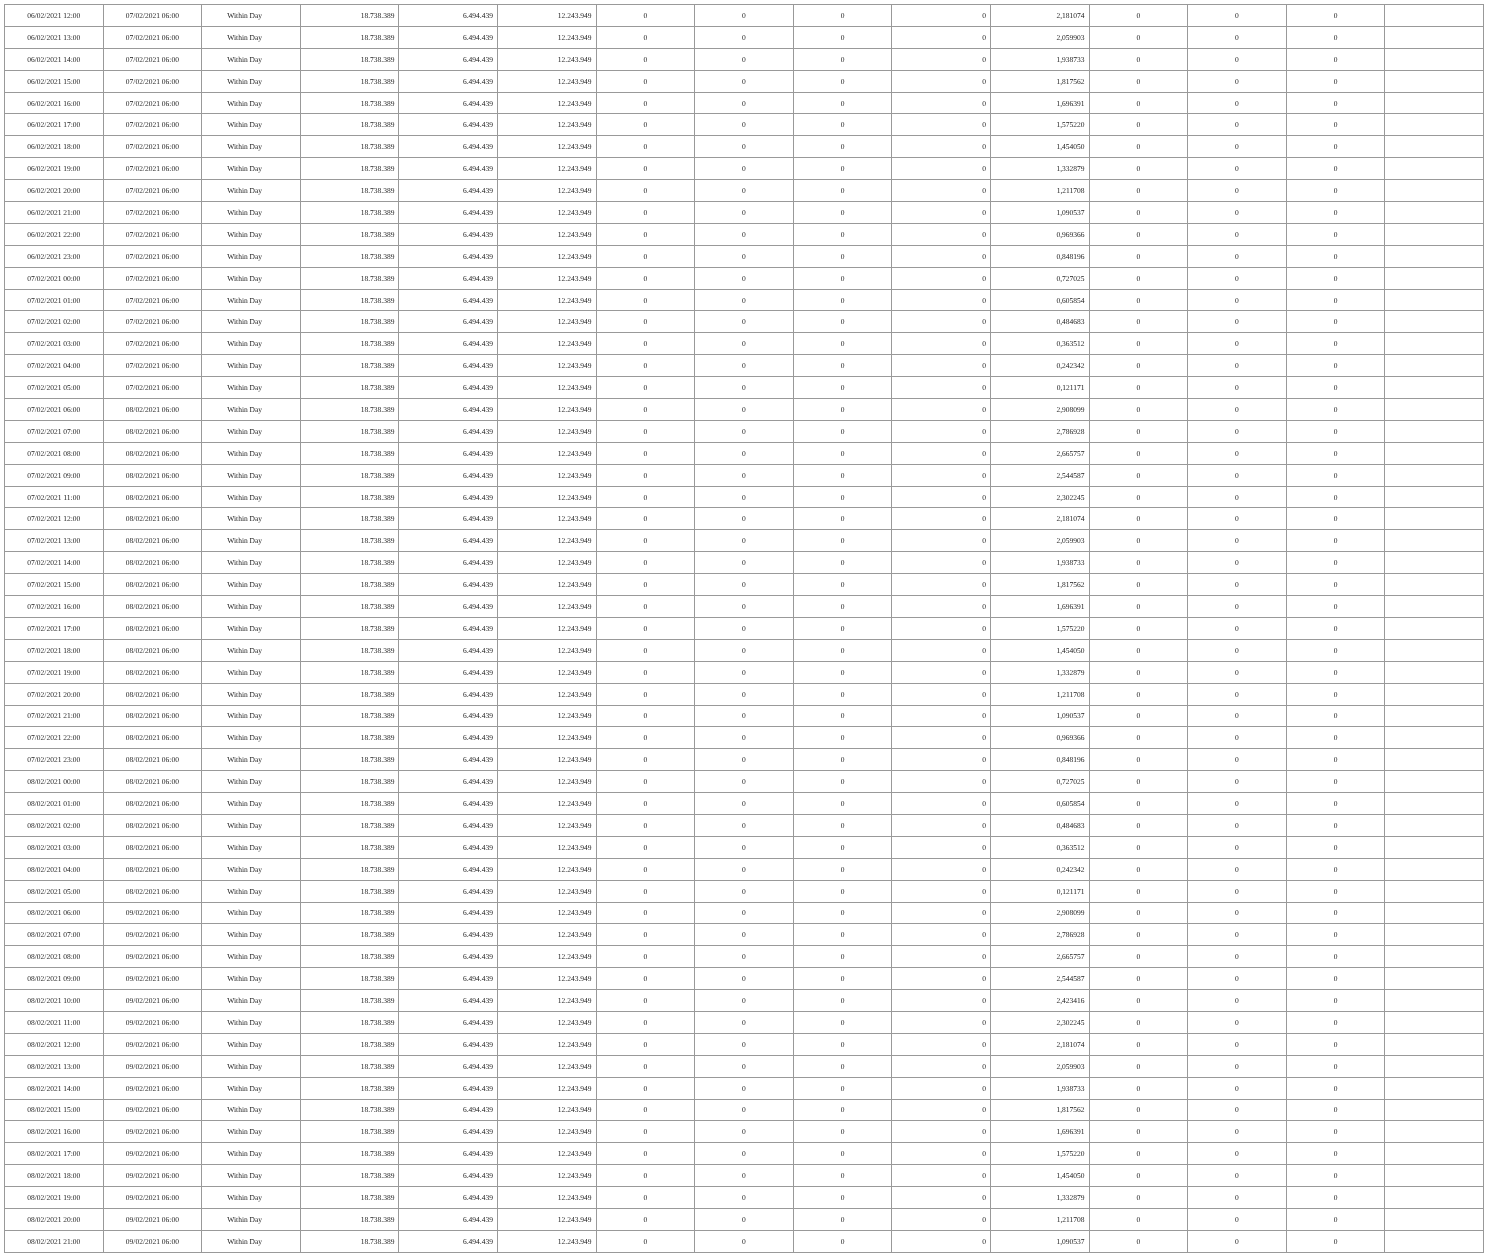| 06/02/2021 12:00 | 07/02/2021 06:00 | Within Day | 18.738.389 | 6.494.439 | 12.243.949 | 0 | 0 | 0 | 0 | 2,181074 | 0 | 0 | 0 | |
| 06/02/2021 13:00 | 07/02/2021 06:00 | Within Day | 18.738.389 | 6.494.439 | 12.243.949 | 0 | 0 | 0 | 0 | 2,059903 | 0 | 0 | 0 | |
| 06/02/2021 14:00 | 07/02/2021 06:00 | Within Day | 18.738.389 | 6.494.439 | 12.243.949 | 0 | 0 | 0 | 0 | 1,938733 | 0 | 0 | 0 | |
| 06/02/2021 15:00 | 07/02/2021 06:00 | Within Day | 18.738.389 | 6.494.439 | 12.243.949 | 0 | 0 | 0 | 0 | 1,817562 | 0 | 0 | 0 | |
| 06/02/2021 16:00 | 07/02/2021 06:00 | Within Day | 18.738.389 | 6.494.439 | 12.243.949 | 0 | 0 | 0 | 0 | 1,696391 | 0 | 0 | 0 | |
| 06/02/2021 17:00 | 07/02/2021 06:00 | Within Day | 18.738.389 | 6.494.439 | 12.243.949 | 0 | 0 | 0 | 0 | 1,575220 | 0 | 0 | 0 | |
| 06/02/2021 18:00 | 07/02/2021 06:00 | Within Day | 18.738.389 | 6.494.439 | 12.243.949 | 0 | 0 | 0 | 0 | 1,454050 | 0 | 0 | 0 | |
| 06/02/2021 19:00 | 07/02/2021 06:00 | Within Day | 18.738.389 | 6.494.439 | 12.243.949 | 0 | 0 | 0 | 0 | 1,332879 | 0 | 0 | 0 | |
| 06/02/2021 20:00 | 07/02/2021 06:00 | Within Day | 18.738.389 | 6.494.439 | 12.243.949 | 0 | 0 | 0 | 0 | 1,211708 | 0 | 0 | 0 | |
| 06/02/2021 21:00 | 07/02/2021 06:00 | Within Day | 18.738.389 | 6.494.439 | 12.243.949 | 0 | 0 | 0 | 0 | 1,090537 | 0 | 0 | 0 | |
| 06/02/2021 22:00 | 07/02/2021 06:00 | Within Day | 18.738.389 | 6.494.439 | 12.243.949 | 0 | 0 | 0 | 0 | 0,969366 | 0 | 0 | 0 | |
| 06/02/2021 23:00 | 07/02/2021 06:00 | Within Day | 18.738.389 | 6.494.439 | 12.243.949 | 0 | 0 | 0 | 0 | 0,848196 | 0 | 0 | 0 | |
| 07/02/2021 00:00 | 07/02/2021 06:00 | Within Day | 18.738.389 | 6.494.439 | 12.243.949 | 0 | 0 | 0 | 0 | 0,727025 | 0 | 0 | 0 | |
| 07/02/2021 01:00 | 07/02/2021 06:00 | Within Day | 18.738.389 | 6.494.439 | 12.243.949 | 0 | 0 | 0 | 0 | 0,605854 | 0 | 0 | 0 | |
| 07/02/2021 02:00 | 07/02/2021 06:00 | Within Day | 18.738.389 | 6.494.439 | 12.243.949 | 0 | 0 | 0 | 0 | 0,484683 | 0 | 0 | 0 | |
| 07/02/2021 03:00 | 07/02/2021 06:00 | Within Day | 18.738.389 | 6.494.439 | 12.243.949 | 0 | 0 | 0 | 0 | 0,363512 | 0 | 0 | 0 | |
| 07/02/2021 04:00 | 07/02/2021 06:00 | Within Day | 18.738.389 | 6.494.439 | 12.243.949 | 0 | 0 | 0 | 0 | 0,242342 | 0 | 0 | 0 | |
| 07/02/2021 05:00 | 07/02/2021 06:00 | Within Day | 18.738.389 | 6.494.439 | 12.243.949 | 0 | 0 | 0 | 0 | 0,121171 | 0 | 0 | 0 | |
| 07/02/2021 06:00 | 08/02/2021 06:00 | Within Day | 18.738.389 | 6.494.439 | 12.243.949 | 0 | 0 | 0 | 0 | 2,908099 | 0 | 0 | 0 | |
| 07/02/2021 07:00 | 08/02/2021 06:00 | Within Day | 18.738.389 | 6.494.439 | 12.243.949 | 0 | 0 | 0 | 0 | 2,786928 | 0 | 0 | 0 | |
| 07/02/2021 08:00 | 08/02/2021 06:00 | Within Day | 18.738.389 | 6.494.439 | 12.243.949 | 0 | 0 | 0 | 0 | 2,665757 | 0 | 0 | 0 | |
| 07/02/2021 09:00 | 08/02/2021 06:00 | Within Day | 18.738.389 | 6.494.439 | 12.243.949 | 0 | 0 | 0 | 0 | 2,544587 | 0 | 0 | 0 | |
| 07/02/2021 11:00 | 08/02/2021 06:00 | Within Day | 18.738.389 | 6.494.439 | 12.243.949 | 0 | 0 | 0 | 0 | 2,302245 | 0 | 0 | 0 | |
| 07/02/2021 12:00 | 08/02/2021 06:00 | Within Day | 18.738.389 | 6.494.439 | 12.243.949 | 0 | 0 | 0 | 0 | 2,181074 | 0 | 0 | 0 | |
| 07/02/2021 13:00 | 08/02/2021 06:00 | Within Day | 18.738.389 | 6.494.439 | 12.243.949 | 0 | 0 | 0 | 0 | 2,059903 | 0 | 0 | 0 | |
| 07/02/2021 14:00 | 08/02/2021 06:00 | Within Day | 18.738.389 | 6.494.439 | 12.243.949 | 0 | 0 | 0 | 0 | 1,938733 | 0 | 0 | 0 | |
| 07/02/2021 15:00 | 08/02/2021 06:00 | Within Day | 18.738.389 | 6.494.439 | 12.243.949 | 0 | 0 | 0 | 0 | 1,817562 | 0 | 0 | 0 | |
| 07/02/2021 16:00 | 08/02/2021 06:00 | Within Day | 18.738.389 | 6.494.439 | 12.243.949 | 0 | 0 | 0 | 0 | 1,696391 | 0 | 0 | 0 | |
| 07/02/2021 17:00 | 08/02/2021 06:00 | Within Day | 18.738.389 | 6.494.439 | 12.243.949 | 0 | 0 | 0 | 0 | 1,575220 | 0 | 0 | 0 | |
| 07/02/2021 18:00 | 08/02/2021 06:00 | Within Day | 18.738.389 | 6.494.439 | 12.243.949 | 0 | 0 | 0 | 0 | 1,454050 | 0 | 0 | 0 | |
| 07/02/2021 19:00 | 08/02/2021 06:00 | Within Day | 18.738.389 | 6.494.439 | 12.243.949 | 0 | 0 | 0 | 0 | 1,332879 | 0 | 0 | 0 | |
| 07/02/2021 20:00 | 08/02/2021 06:00 | Within Day | 18.738.389 | 6.494.439 | 12.243.949 | 0 | 0 | 0 | 0 | 1,211708 | 0 | 0 | 0 | |
| 07/02/2021 21:00 | 08/02/2021 06:00 | Within Day | 18.738.389 | 6.494.439 | 12.243.949 | 0 | 0 | 0 | 0 | 1,090537 | 0 | 0 | 0 | |
| 07/02/2021 22:00 | 08/02/2021 06:00 | Within Day | 18.738.389 | 6.494.439 | 12.243.949 | 0 | 0 | 0 | 0 | 0,969366 | 0 | 0 | 0 | |
| 07/02/2021 23:00 | 08/02/2021 06:00 | Within Day | 18.738.389 | 6.494.439 | 12.243.949 | 0 | 0 | 0 | 0 | 0,848196 | 0 | 0 | 0 | |
| 08/02/2021 00:00 | 08/02/2021 06:00 | Within Day | 18.738.389 | 6.494.439 | 12.243.949 | 0 | 0 | 0 | 0 | 0,727025 | 0 | 0 | 0 | |
| 08/02/2021 01:00 | 08/02/2021 06:00 | Within Day | 18.738.389 | 6.494.439 | 12.243.949 | 0 | 0 | 0 | 0 | 0,605854 | 0 | 0 | 0 | |
| 08/02/2021 02:00 | 08/02/2021 06:00 | Within Day | 18.738.389 | 6.494.439 | 12.243.949 | 0 | 0 | 0 | 0 | 0,484683 | 0 | 0 | 0 | |
| 08/02/2021 03:00 | 08/02/2021 06:00 | Within Day | 18.738.389 | 6.494.439 | 12.243.949 | 0 | 0 | 0 | 0 | 0,363512 | 0 | 0 | 0 | |
| 08/02/2021 04:00 | 08/02/2021 06:00 | Within Day | 18.738.389 | 6.494.439 | 12.243.949 | 0 | 0 | 0 | 0 | 0,242342 | 0 | 0 | 0 | |
| 08/02/2021 05:00 | 08/02/2021 06:00 | Within Day | 18.738.389 | 6.494.439 | 12.243.949 | 0 | 0 | 0 | 0 | 0,121171 | 0 | 0 | 0 | |
| 08/02/2021 06:00 | 09/02/2021 06:00 | Within Day | 18.738.389 | 6.494.439 | 12.243.949 | 0 | 0 | 0 | 0 | 2,908099 | 0 | 0 | 0 | |
| 08/02/2021 07:00 | 09/02/2021 06:00 | Within Day | 18.738.389 | 6.494.439 | 12.243.949 | 0 | 0 | 0 | 0 | 2,786928 | 0 | 0 | 0 | |
| 08/02/2021 08:00 | 09/02/2021 06:00 | Within Day | 18.738.389 | 6.494.439 | 12.243.949 | 0 | 0 | 0 | 0 | 2,665757 | 0 | 0 | 0 | |
| 08/02/2021 09:00 | 09/02/2021 06:00 | Within Day | 18.738.389 | 6.494.439 | 12.243.949 | 0 | 0 | 0 | 0 | 2,544587 | 0 | 0 | 0 | |
| 08/02/2021 10:00 | 09/02/2021 06:00 | Within Day | 18.738.389 | 6.494.439 | 12.243.949 | 0 | 0 | 0 | 0 | 2,423416 | 0 | 0 | 0 | |
| 08/02/2021 11:00 | 09/02/2021 06:00 | Within Day | 18.738.389 | 6.494.439 | 12.243.949 | 0 | 0 | 0 | 0 | 2,302245 | 0 | 0 | 0 | |
| 08/02/2021 12:00 | 09/02/2021 06:00 | Within Day | 18.738.389 | 6.494.439 | 12.243.949 | 0 | 0 | 0 | 0 | 2,181074 | 0 | 0 | 0 | |
| 08/02/2021 13:00 | 09/02/2021 06:00 | Within Day | 18.738.389 | 6.494.439 | 12.243.949 | 0 | 0 | 0 | 0 | 2,059903 | 0 | 0 | 0 | |
| 08/02/2021 14:00 | 09/02/2021 06:00 | Within Day | 18.738.389 | 6.494.439 | 12.243.949 | 0 | 0 | 0 | 0 | 1,938733 | 0 | 0 | 0 | |
| 08/02/2021 15:00 | 09/02/2021 06:00 | Within Day | 18.738.389 | 6.494.439 | 12.243.949 | 0 | 0 | 0 | 0 | 1,817562 | 0 | 0 | 0 | |
| 08/02/2021 16:00 | 09/02/2021 06:00 | Within Day | 18.738.389 | 6.494.439 | 12.243.949 | 0 | 0 | 0 | 0 | 1,696391 | 0 | 0 | 0 | |
| 08/02/2021 17:00 | 09/02/2021 06:00 | Within Day | 18.738.389 | 6.494.439 | 12.243.949 | 0 | 0 | 0 | 0 | 1,575220 | 0 | 0 | 0 | |
| 08/02/2021 18:00 | 09/02/2021 06:00 | Within Day | 18.738.389 | 6.494.439 | 12.243.949 | 0 | 0 | 0 | 0 | 1,454050 | 0 | 0 | 0 | |
| 08/02/2021 19:00 | 09/02/2021 06:00 | Within Day | 18.738.389 | 6.494.439 | 12.243.949 | 0 | 0 | 0 | 0 | 1,332879 | 0 | 0 | 0 | |
| 08/02/2021 20:00 | 09/02/2021 06:00 | Within Day | 18.738.389 | 6.494.439 | 12.243.949 | 0 | 0 | 0 | 0 | 1,211708 | 0 | 0 | 0 | |
| 08/02/2021 21:00 | 09/02/2021 06:00 | Within Day | 18.738.389 | 6.494.439 | 12.243.949 | 0 | 0 | 0 | 0 | 1,090537 | 0 | 0 | 0 | |